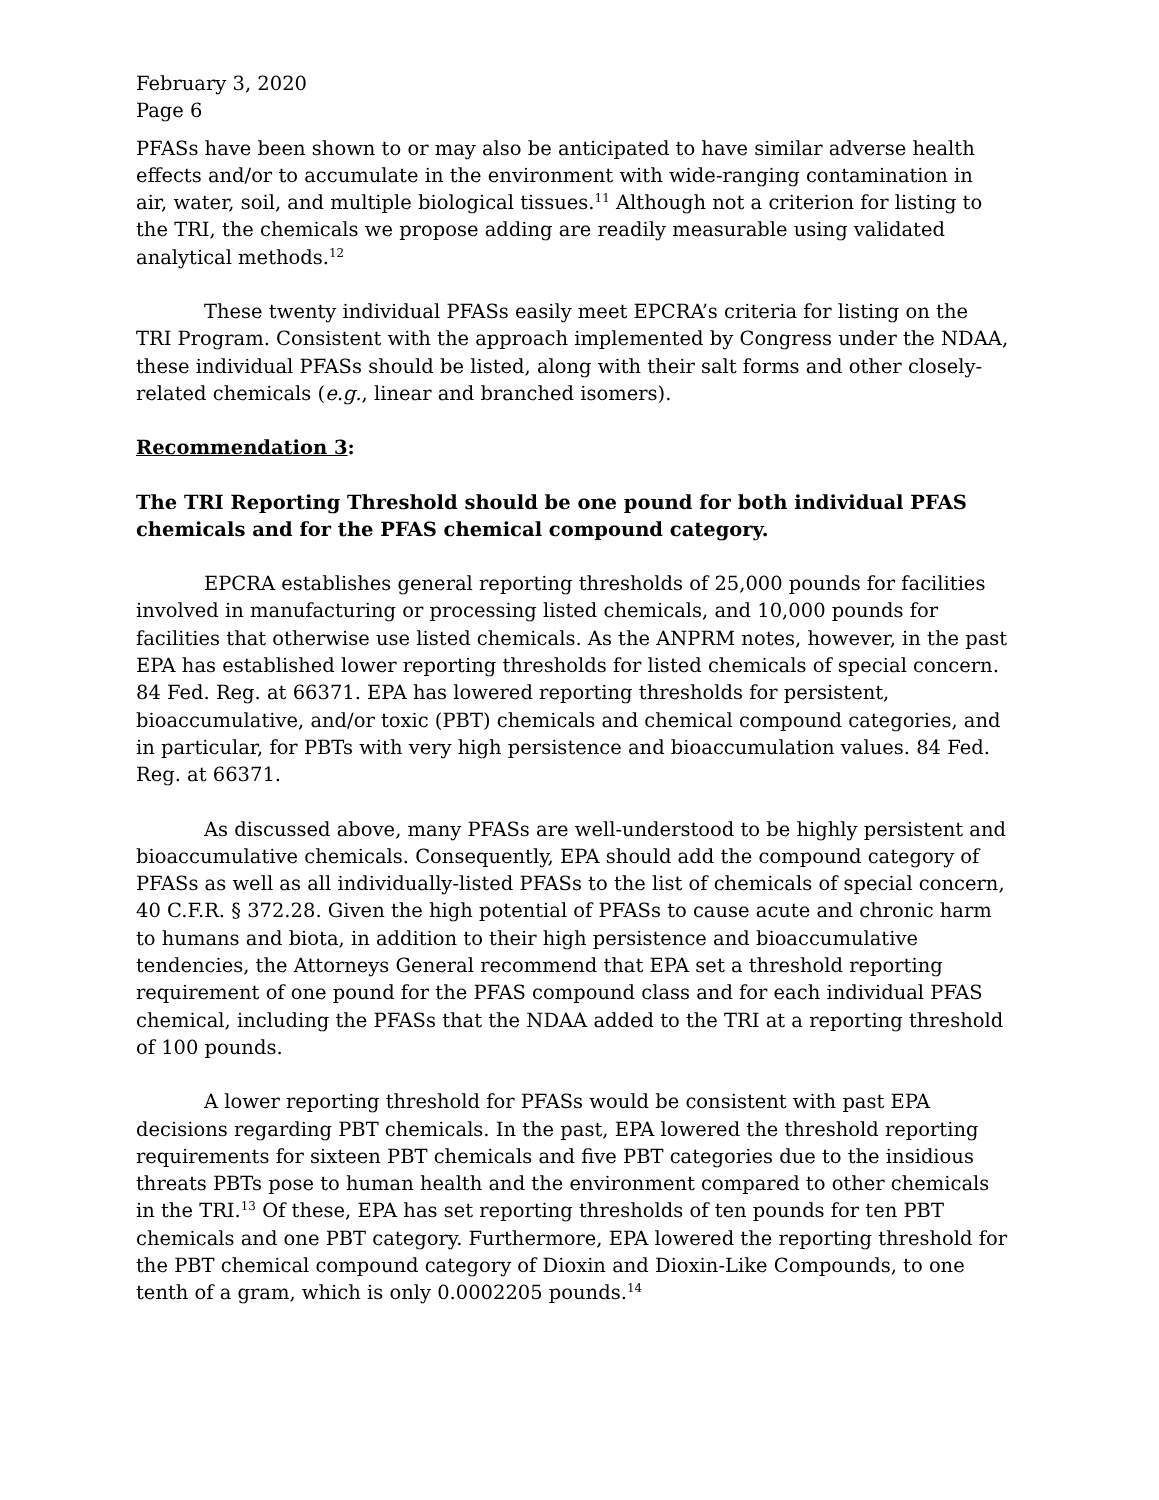February 3, 2020
Page 6
PFASs have been shown to or may also be anticipated to have similar adverse health effects and/or to accumulate in the environment with wide-ranging contamination in air, water, soil, and multiple biological tissues.<sup>11</sup> Although not a criterion for listing to the TRI, the chemicals we propose adding are readily measurable using validated analytical methods.<sup>12</sup>
These twenty individual PFASs easily meet EPCRA’s criteria for listing on the TRI Program. Consistent with the approach implemented by Congress under the NDAA, these individual PFASs should be listed, along with their salt forms and other closely-related chemicals (e.g., linear and branched isomers).
Recommendation 3:
The TRI Reporting Threshold should be one pound for both individual PFAS chemicals and for the PFAS chemical compound category.
EPCRA establishes general reporting thresholds of 25,000 pounds for facilities involved in manufacturing or processing listed chemicals, and 10,000 pounds for facilities that otherwise use listed chemicals. As the ANPRM notes, however, in the past EPA has established lower reporting thresholds for listed chemicals of special concern. 84 Fed. Reg. at 66371. EPA has lowered reporting thresholds for persistent, bioaccumulative, and/or toxic (PBT) chemicals and chemical compound categories, and in particular, for PBTs with very high persistence and bioaccumulation values. 84 Fed. Reg. at 66371.
As discussed above, many PFASs are well-understood to be highly persistent and bioaccumulative chemicals. Consequently, EPA should add the compound category of PFASs as well as all individually-listed PFASs to the list of chemicals of special concern, 40 C.F.R. § 372.28. Given the high potential of PFASs to cause acute and chronic harm to humans and biota, in addition to their high persistence and bioaccumulative tendencies, the Attorneys General recommend that EPA set a threshold reporting requirement of one pound for the PFAS compound class and for each individual PFAS chemical, including the PFASs that the NDAA added to the TRI at a reporting threshold of 100 pounds.
A lower reporting threshold for PFASs would be consistent with past EPA decisions regarding PBT chemicals. In the past, EPA lowered the threshold reporting requirements for sixteen PBT chemicals and five PBT categories due to the insidious threats PBTs pose to human health and the environment compared to other chemicals in the TRI.<sup>13</sup> Of these, EPA has set reporting thresholds of ten pounds for ten PBT chemicals and one PBT category. Furthermore, EPA lowered the reporting threshold for the PBT chemical compound category of Dioxin and Dioxin-Like Compounds, to one tenth of a gram, which is only 0.0002205 pounds.<sup>14</sup>